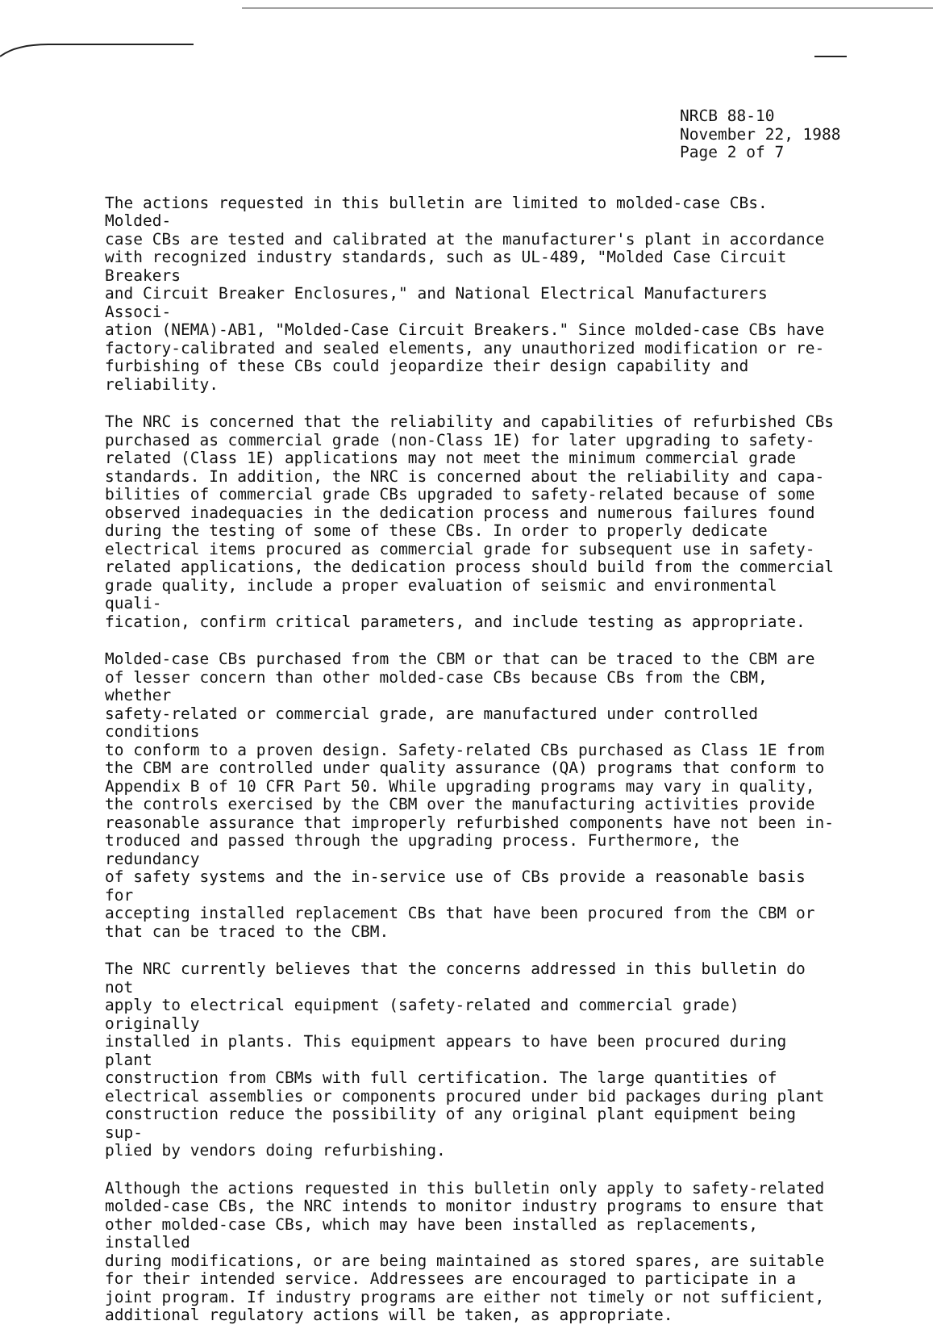NRCB 88-10
November 22, 1988
Page 2 of 7
The actions requested in this bulletin are limited to molded-case CBs. Molded- case CBs are tested and calibrated at the manufacturer's plant in accordance with recognized industry standards, such as UL-489, "Molded Case Circuit Breakers and Circuit Breaker Enclosures," and National Electrical Manufacturers Associ- ation (NEMA)-AB1, "Molded-Case Circuit Breakers." Since molded-case CBs have factory-calibrated and sealed elements, any unauthorized modification or re- furbishing of these CBs could jeopardize their design capability and reliability.
The NRC is concerned that the reliability and capabilities of refurbished CBs purchased as commercial grade (non-Class 1E) for later upgrading to safety- related (Class 1E) applications may not meet the minimum commercial grade standards. In addition, the NRC is concerned about the reliability and capa- bilities of commercial grade CBs upgraded to safety-related because of some observed inadequacies in the dedication process and numerous failures found during the testing of some of these CBs. In order to properly dedicate electrical items procured as commercial grade for subsequent use in safety- related applications, the dedication process should build from the commercial grade quality, include a proper evaluation of seismic and environmental quali- fication, confirm critical parameters, and include testing as appropriate.
Molded-case CBs purchased from the CBM or that can be traced to the CBM are of lesser concern than other molded-case CBs because CBs from the CBM, whether safety-related or commercial grade, are manufactured under controlled conditions to conform to a proven design. Safety-related CBs purchased as Class 1E from the CBM are controlled under quality assurance (QA) programs that conform to Appendix B of 10 CFR Part 50. While upgrading programs may vary in quality, the controls exercised by the CBM over the manufacturing activities provide reasonable assurance that improperly refurbished components have not been in- troduced and passed through the upgrading process. Furthermore, the redundancy of safety systems and the in-service use of CBs provide a reasonable basis for accepting installed replacement CBs that have been procured from the CBM or that can be traced to the CBM.
The NRC currently believes that the concerns addressed in this bulletin do not apply to electrical equipment (safety-related and commercial grade) originally installed in plants. This equipment appears to have been procured during plant construction from CBMs with full certification. The large quantities of electrical assemblies or components procured under bid packages during plant construction reduce the possibility of any original plant equipment being sup- plied by vendors doing refurbishing.
Although the actions requested in this bulletin only apply to safety-related molded-case CBs, the NRC intends to monitor industry programs to ensure that other molded-case CBs, which may have been installed as replacements, installed during modifications, or are being maintained as stored spares, are suitable for their intended service. Addressees are encouraged to participate in a joint program. If industry programs are either not timely or not sufficient, additional regulatory actions will be taken, as appropriate.